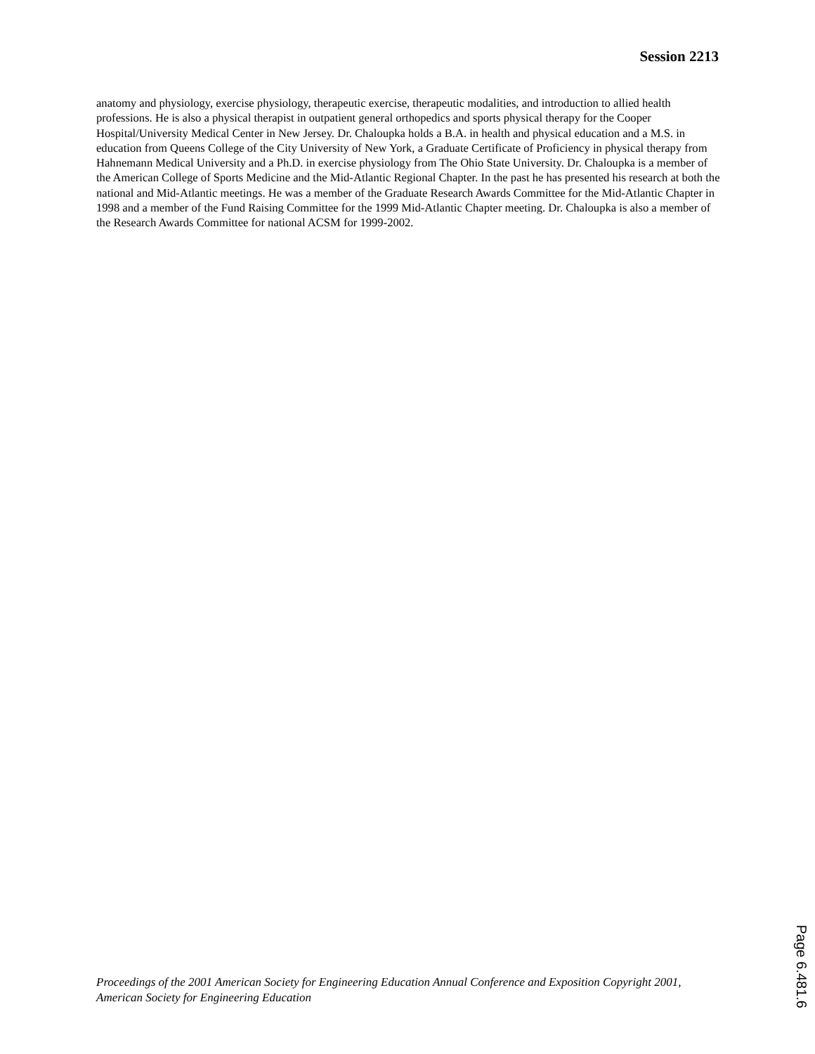Session 2213
anatomy and physiology, exercise physiology, therapeutic exercise, therapeutic modalities, and introduction to allied health professions. He is also a physical therapist in outpatient general orthopedics and sports physical therapy for the Cooper Hospital/University Medical Center in New Jersey. Dr. Chaloupka holds a B.A. in health and physical education and a M.S. in education from Queens College of the City University of New York, a Graduate Certificate of Proficiency in physical therapy from Hahnemann Medical University and a Ph.D. in exercise physiology from The Ohio State University. Dr. Chaloupka is a member of the American College of Sports Medicine and the Mid-Atlantic Regional Chapter. In the past he has presented his research at both the national and Mid-Atlantic meetings. He was a member of the Graduate Research Awards Committee for the Mid-Atlantic Chapter in 1998 and a member of the Fund Raising Committee for the 1999 Mid-Atlantic Chapter meeting. Dr. Chaloupka is also a member of the Research Awards Committee for national ACSM for 1999-2002.
Proceedings of the 2001 American Society for Engineering Education Annual Conference and Exposition Copyright 2001, American Society for Engineering Education
Page 6.481.6